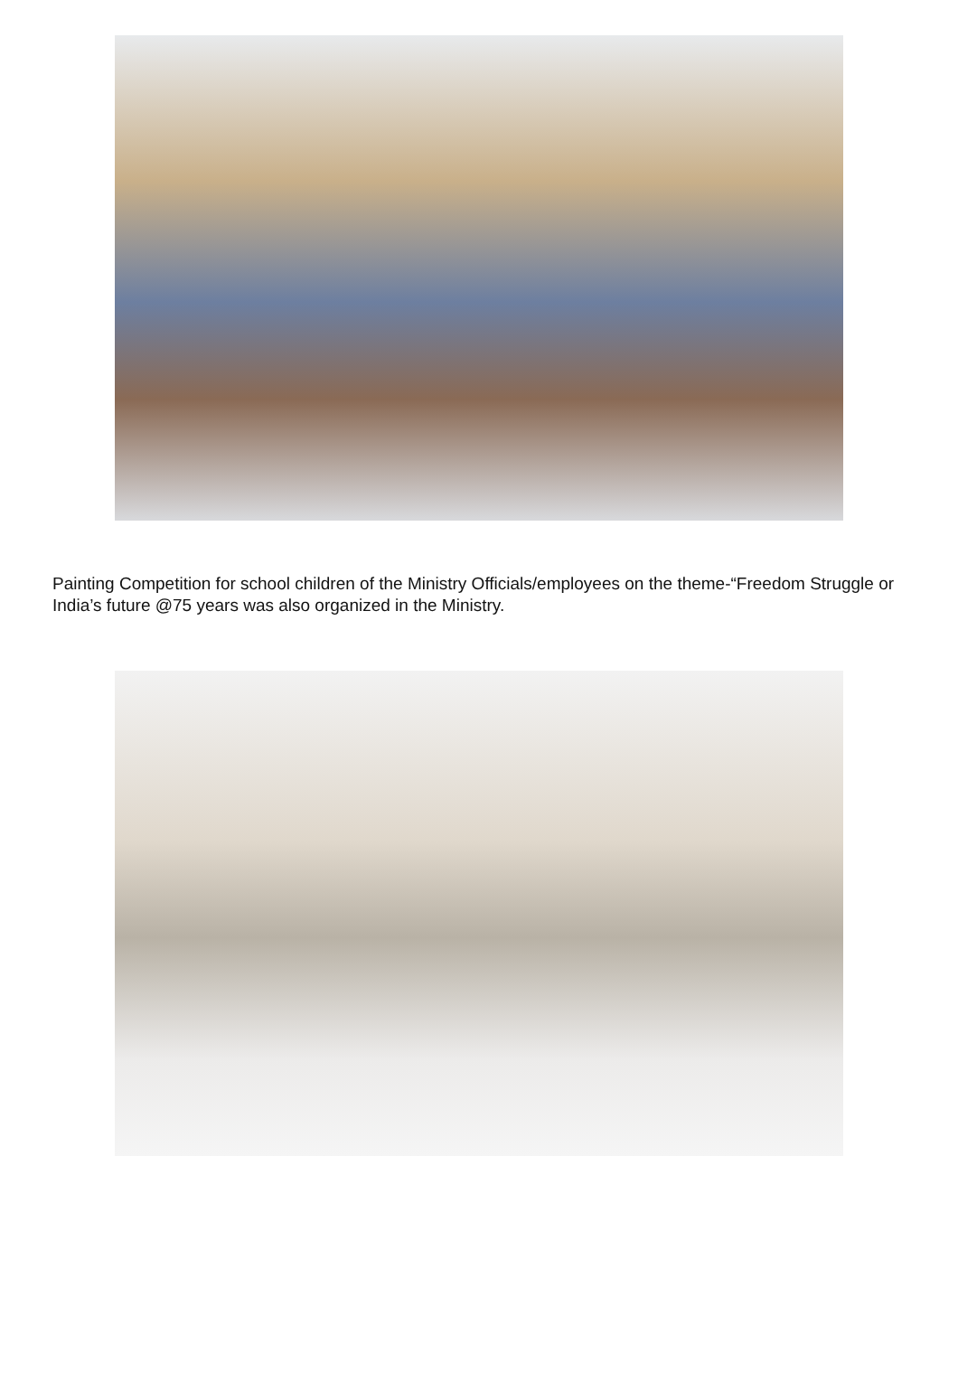Painting Competition for school children of the Ministry Officials/employees on the theme-“Freedom Struggle or India’s future @75 years was also organized in the Ministry.